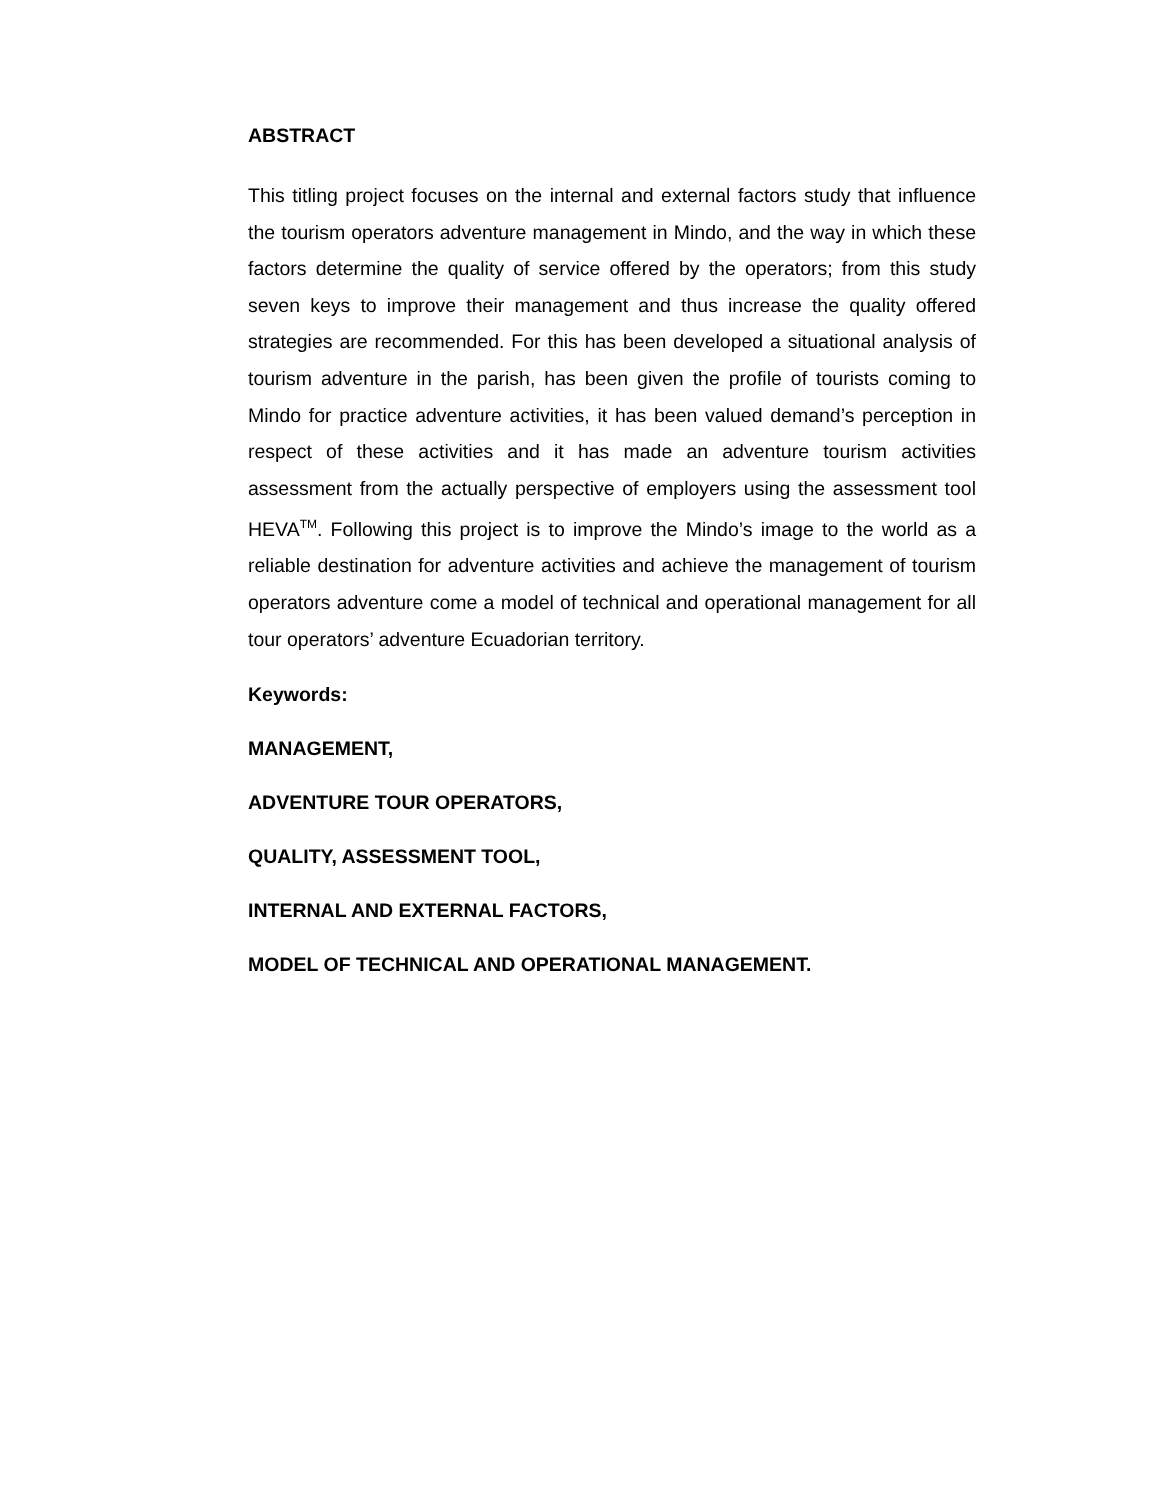ABSTRACT
This titling project focuses on the internal and external factors study that influence the tourism operators adventure management in Mindo, and the way in which these factors determine the quality of service offered by the operators; from this study seven keys to improve their management and thus increase the quality offered strategies are recommended. For this has been developed a situational analysis of tourism adventure in the parish, has been given the profile of tourists coming to Mindo for practice adventure activities, it has been valued demand’s perception in respect of these activities and it has made an adventure tourism activities assessment from the actually perspective of employers using the assessment tool HEVA<sup>TM</sup>. Following this project is to improve the Mindo’s image to the world as a reliable destination for adventure activities and achieve the management of tourism operators adventure come a model of technical and operational management for all tour operators’ adventure Ecuadorian territory.
Keywords:
MANAGEMENT,
ADVENTURE TOUR OPERATORS,
QUALITY, ASSESSMENT TOOL,
INTERNAL AND EXTERNAL FACTORS,
MODEL OF TECHNICAL AND OPERATIONAL MANAGEMENT.